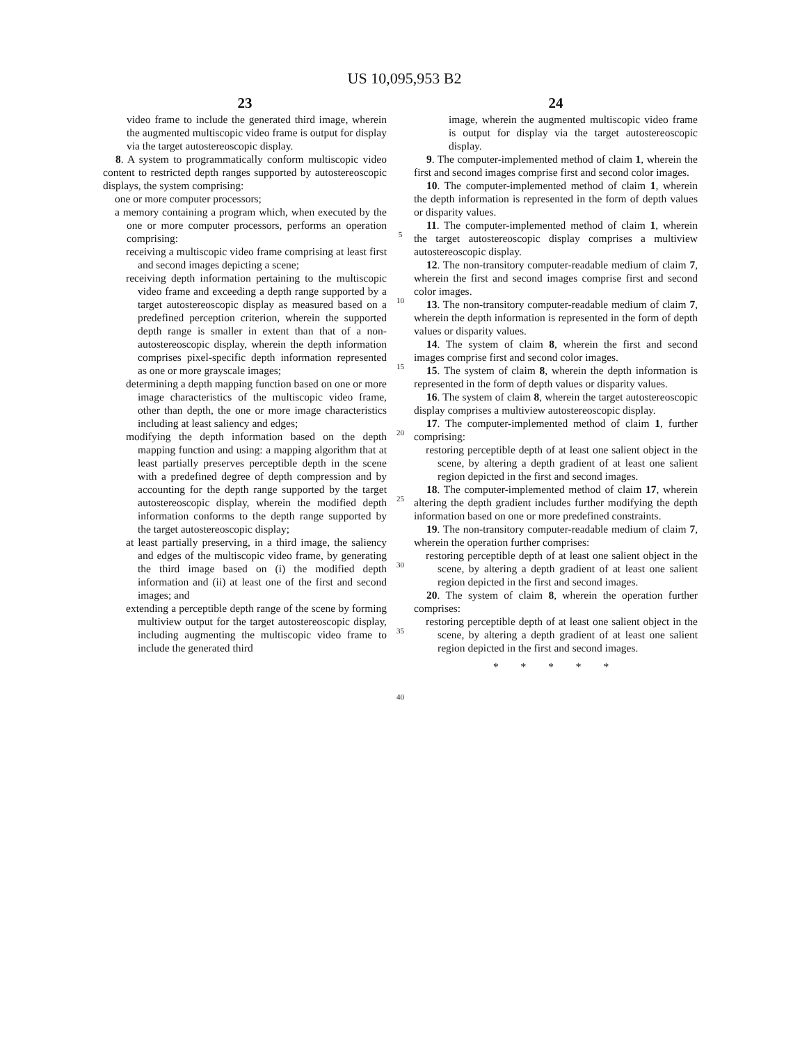US 10,095,953 B2
23
video frame to include the generated third image, wherein the augmented multiscopic video frame is output for display via the target autostereoscopic display.
8. A system to programmatically conform multiscopic video content to restricted depth ranges supported by autostereoscopic displays, the system comprising:
one or more computer processors;
a memory containing a program which, when executed by the one or more computer processors, performs an operation comprising:
receiving a multiscopic video frame comprising at least first and second images depicting a scene;
receiving depth information pertaining to the multiscopic video frame and exceeding a depth range supported by a target autostereoscopic display as measured based on a predefined perception criterion, wherein the supported depth range is smaller in extent than that of a non-autostereoscopic display, wherein the depth information comprises pixel-specific depth information represented as one or more grayscale images;
determining a depth mapping function based on one or more image characteristics of the multiscopic video frame, other than depth, the one or more image characteristics including at least saliency and edges;
modifying the depth information based on the depth mapping function and using: a mapping algorithm that at least partially preserves perceptible depth in the scene with a predefined degree of depth compression and by accounting for the depth range supported by the target autostereoscopic display, wherein the modified depth information conforms to the depth range supported by the target autostereoscopic display;
at least partially preserving, in a third image, the saliency and edges of the multiscopic video frame, by generating the third image based on (i) the modified depth information and (ii) at least one of the first and second images; and
extending a perceptible depth range of the scene by forming multiview output for the target autostereoscopic display, including augmenting the multiscopic video frame to include the generated third
5
10
15
20
25
30
35
40
24
image, wherein the augmented multiscopic video frame is output for display via the target autostereoscopic display.
9. The computer-implemented method of claim 1, wherein the first and second images comprise first and second color images.
10. The computer-implemented method of claim 1, wherein the depth information is represented in the form of depth values or disparity values.
11. The computer-implemented method of claim 1, wherein the target autostereoscopic display comprises a multiview autostereoscopic display.
12. The non-transitory computer-readable medium of claim 7, wherein the first and second images comprise first and second color images.
13. The non-transitory computer-readable medium of claim 7, wherein the depth information is represented in the form of depth values or disparity values.
14. The system of claim 8, wherein the first and second images comprise first and second color images.
15. The system of claim 8, wherein the depth information is represented in the form of depth values or disparity values.
16. The system of claim 8, wherein the target autostereoscopic display comprises a multiview autostereoscopic display.
17. The computer-implemented method of claim 1, further comprising:
restoring perceptible depth of at least one salient object in the scene, by altering a depth gradient of at least one salient region depicted in the first and second images.
18. The computer-implemented method of claim 17, wherein altering the depth gradient includes further modifying the depth information based on one or more predefined constraints.
19. The non-transitory computer-readable medium of claim 7, wherein the operation further comprises:
restoring perceptible depth of at least one salient object in the scene, by altering a depth gradient of at least one salient region depicted in the first and second images.
20. The system of claim 8, wherein the operation further comprises:
restoring perceptible depth of at least one salient object in the scene, by altering a depth gradient of at least one salient region depicted in the first and second images.
* * * * *